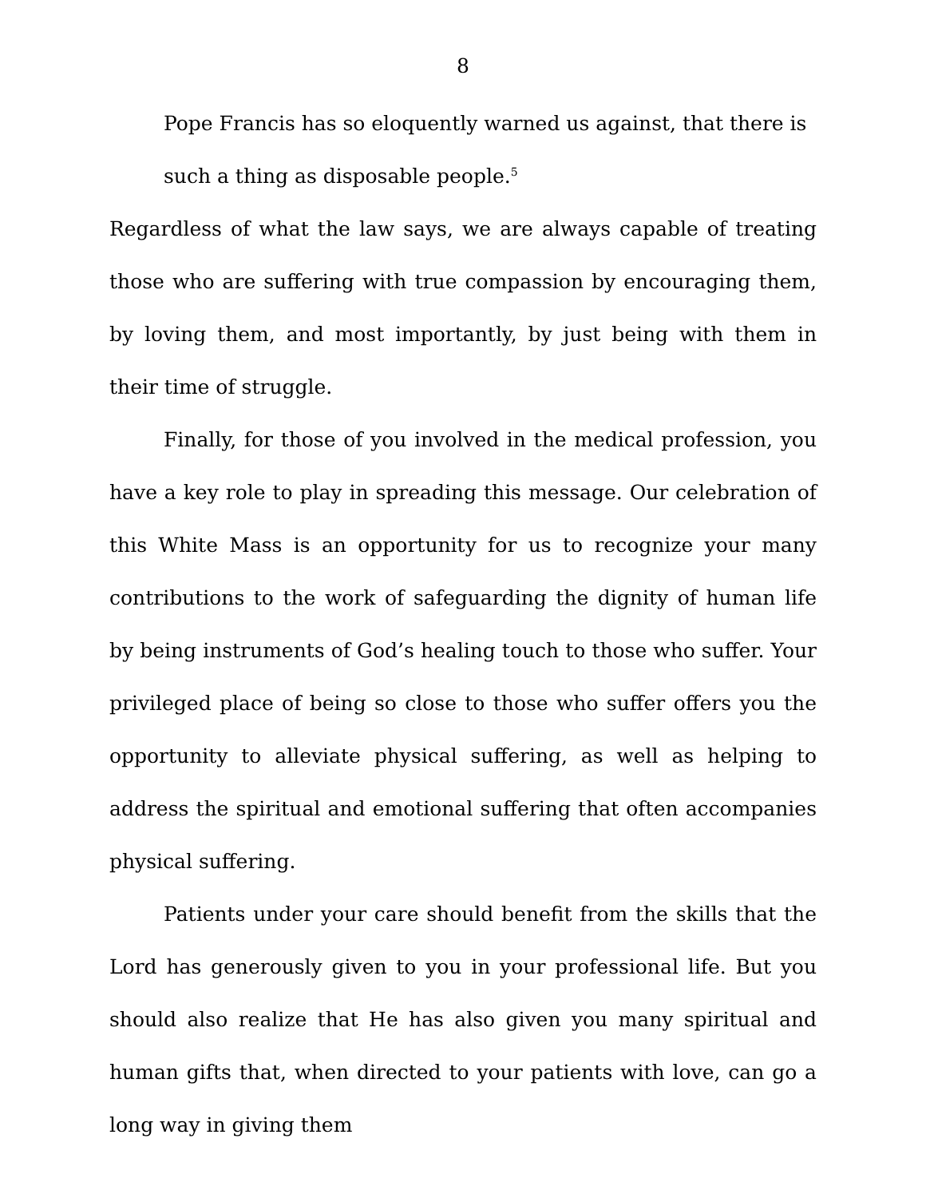8
Pope Francis has so eloquently warned us against, that there is such a thing as disposable people.<sup>5</sup>
Regardless of what the law says, we are always capable of treating those who are suffering with true compassion by encouraging them, by loving them, and most importantly, by just being with them in their time of struggle.
Finally, for those of you involved in the medical profession, you have a key role to play in spreading this message. Our celebration of this White Mass is an opportunity for us to recognize your many contributions to the work of safeguarding the dignity of human life by being instruments of God’s healing touch to those who suffer. Your privileged place of being so close to those who suffer offers you the opportunity to alleviate physical suffering, as well as helping to address the spiritual and emotional suffering that often accompanies physical suffering.
Patients under your care should benefit from the skills that the Lord has generously given to you in your professional life. But you should also realize that He has also given you many spiritual and human gifts that, when directed to your patients with love, can go a long way in giving them